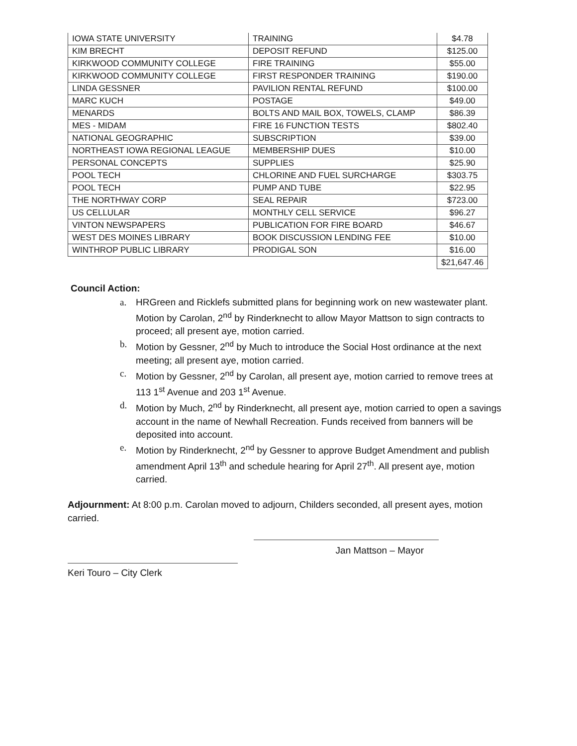| IOWA STATE UNIVERSITY | TRAINING | $4.78 |
| KIM BRECHT | DEPOSIT REFUND | $125.00 |
| KIRKWOOD COMMUNITY COLLEGE | FIRE TRAINING | $55.00 |
| KIRKWOOD COMMUNITY COLLEGE | FIRST RESPONDER TRAINING | $190.00 |
| LINDA GESSNER | PAVILION RENTAL REFUND | $100.00 |
| MARC KUCH | POSTAGE | $49.00 |
| MENARDS | BOLTS AND MAIL BOX, TOWELS, CLAMP | $86.39 |
| MES - MIDAM | FIRE 16 FUNCTION TESTS | $802.40 |
| NATIONAL GEOGRAPHIC | SUBSCRIPTION | $39.00 |
| NORTHEAST IOWA REGIONAL LEAGUE | MEMBERSHIP DUES | $10.00 |
| PERSONAL CONCEPTS | SUPPLIES | $25.90 |
| POOL TECH | CHLORINE AND FUEL SURCHARGE | $303.75 |
| POOL TECH | PUMP AND TUBE | $22.95 |
| THE NORTHWAY CORP | SEAL REPAIR | $723.00 |
| US CELLULAR | MONTHLY CELL SERVICE | $96.27 |
| VINTON NEWSPAPERS | PUBLICATION FOR FIRE BOARD | $46.67 |
| WEST DES MOINES LIBRARY | BOOK DISCUSSION LENDING FEE | $10.00 |
| WINTHROP PUBLIC LIBRARY | PRODIGAL SON | $16.00 |
| | | $21,647.46 |
Council Action:
a. HRGreen and Ricklefs submitted plans for beginning work on new wastewater plant. Motion by Carolan, 2<sup>nd</sup> by Rinderknecht to allow Mayor Mattson to sign contracts to proceed; all present aye, motion carried.
b. Motion by Gessner, 2<sup>nd</sup> by Much to introduce the Social Host ordinance at the next meeting; all present aye, motion carried.
c. Motion by Gessner, 2<sup>nd</sup> by Carolan, all present aye, motion carried to remove trees at 113 1<sup>st</sup> Avenue and 203 1<sup>st</sup> Avenue.
d. Motion by Much, 2<sup>nd</sup> by Rinderknecht, all present aye, motion carried to open a savings account in the name of Newhall Recreation. Funds received from banners will be deposited into account.
e. Motion by Rinderknecht, 2<sup>nd</sup> by Gessner to approve Budget Amendment and publish amendment April 13<sup>th</sup> and schedule hearing for April 27<sup>th</sup>. All present aye, motion carried.
Adjournment: At 8:00 p.m. Carolan moved to adjourn, Childers seconded, all present ayes, motion carried.
Jan Mattson – Mayor
Keri Touro – City Clerk